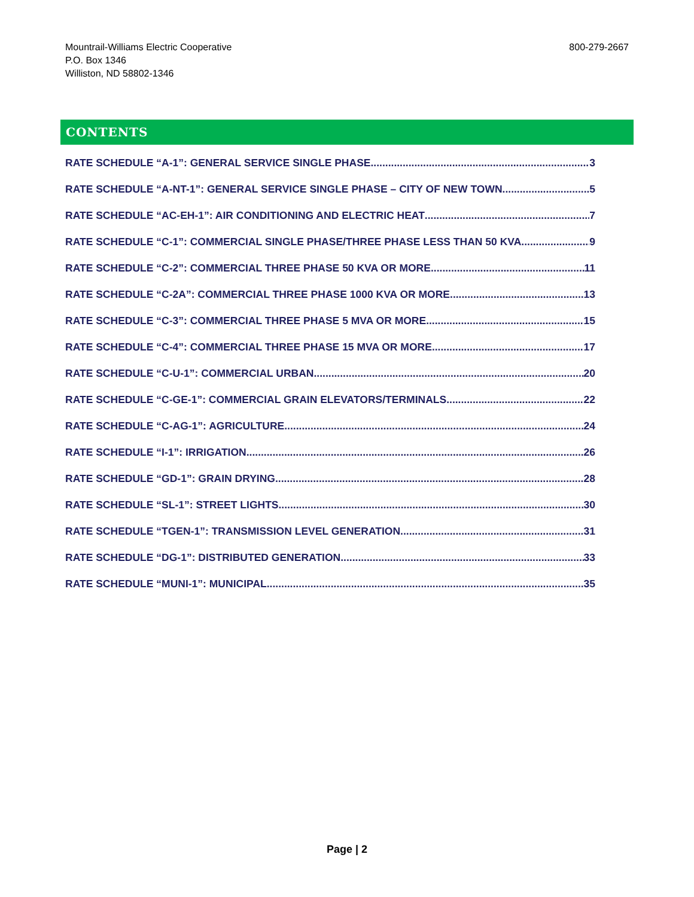Mountrail-Williams Electric Cooperative
P.O. Box 1346
Williston, ND 58802-1346
800-279-2667
CONTENTS
RATE SCHEDULE “A-1”: GENERAL SERVICE SINGLE PHASE 3
RATE SCHEDULE “A-NT-1”: GENERAL SERVICE SINGLE PHASE – CITY OF NEW TOWN 5
RATE SCHEDULE “AC-EH-1”: AIR CONDITIONING AND ELECTRIC HEAT 7
RATE SCHEDULE “C-1”: COMMERCIAL SINGLE PHASE/THREE PHASE LESS THAN 50 KVA 9
RATE SCHEDULE “C-2”: COMMERCIAL THREE PHASE 50 KVA OR MORE 11
RATE SCHEDULE “C-2A”: COMMERCIAL THREE PHASE 1000 KVA OR MORE 13
RATE SCHEDULE “C-3”: COMMERCIAL THREE PHASE 5 MVA OR MORE 15
RATE SCHEDULE “C-4”: COMMERCIAL THREE PHASE 15 MVA OR MORE 17
RATE SCHEDULE “C-U-1”: COMMERCIAL URBAN 20
RATE SCHEDULE “C-GE-1”: COMMERCIAL GRAIN ELEVATORS/TERMINALS 22
RATE SCHEDULE “C-AG-1”: AGRICULTURE 24
RATE SCHEDULE “I-1”: IRRIGATION 26
RATE SCHEDULE “GD-1”: GRAIN DRYING 28
RATE SCHEDULE “SL-1”: STREET LIGHTS 30
RATE SCHEDULE “TGEN-1”: TRANSMISSION LEVEL GENERATION 31
RATE SCHEDULE “DG-1”: DISTRIBUTED GENERATION 33
RATE SCHEDULE “MUNI-1”: MUNICIPAL 35
Page | 2